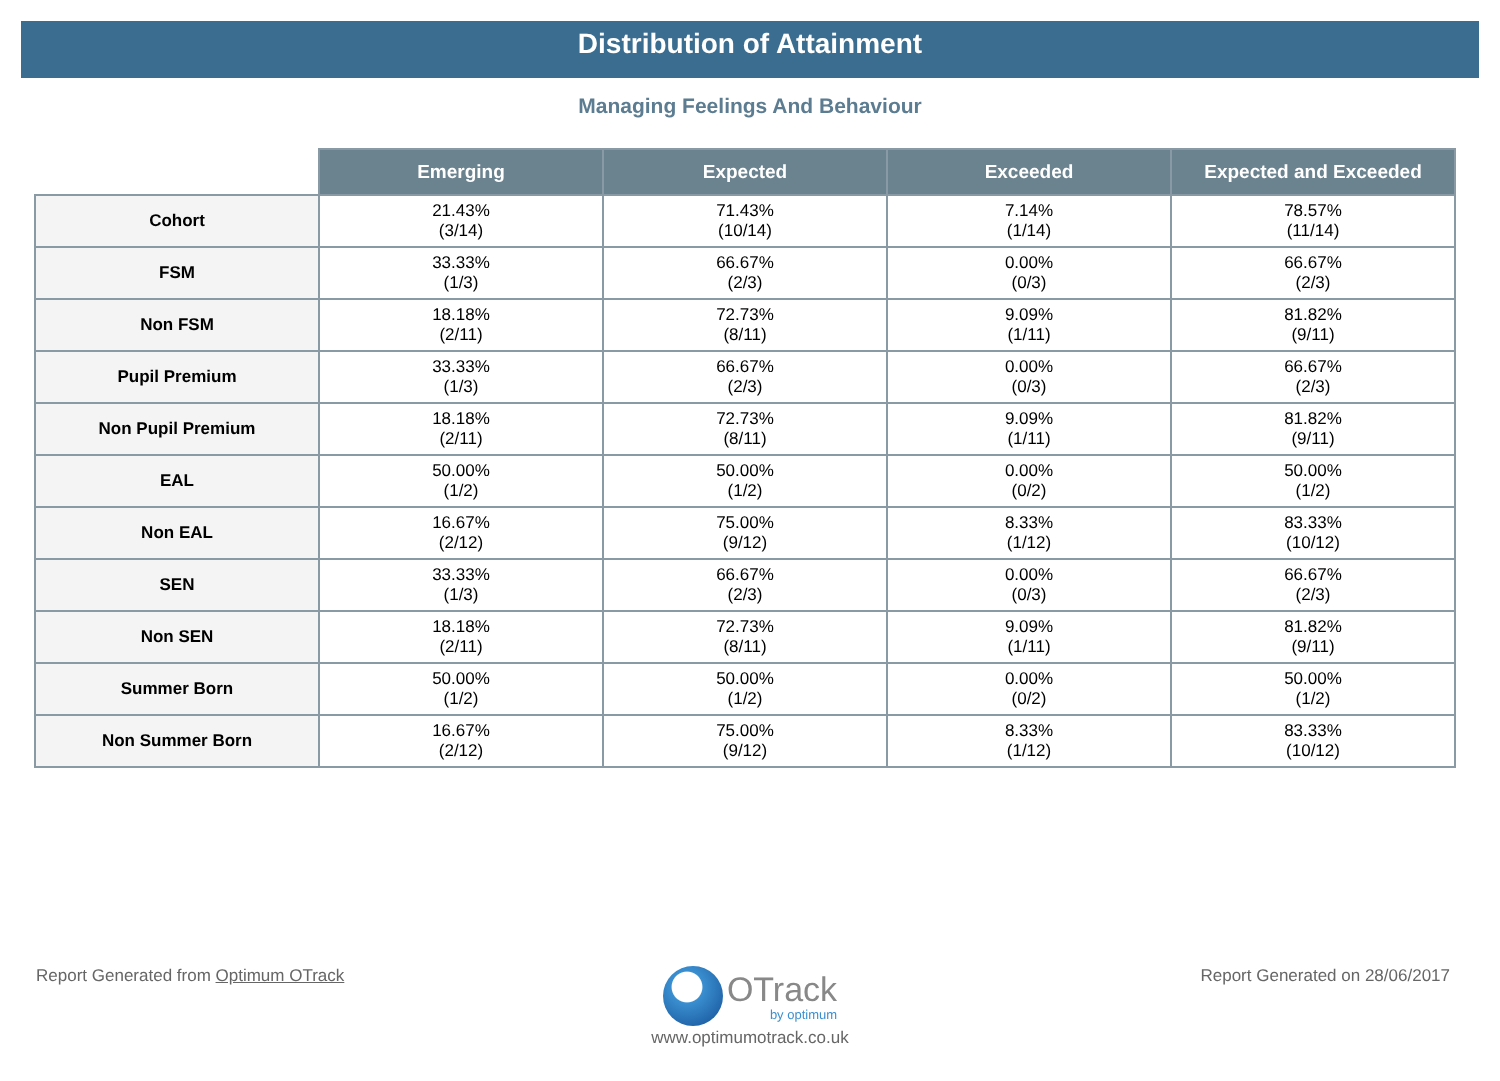Distribution of Attainment
Managing Feelings And Behaviour
| | Emerging | Expected | Exceeded | Expected and Exceeded |
| --- | --- | --- | --- | --- |
| Cohort | 21.43% (3/14) | 71.43% (10/14) | 7.14% (1/14) | 78.57% (11/14) |
| FSM | 33.33% (1/3) | 66.67% (2/3) | 0.00% (0/3) | 66.67% (2/3) |
| Non FSM | 18.18% (2/11) | 72.73% (8/11) | 9.09% (1/11) | 81.82% (9/11) |
| Pupil Premium | 33.33% (1/3) | 66.67% (2/3) | 0.00% (0/3) | 66.67% (2/3) |
| Non Pupil Premium | 18.18% (2/11) | 72.73% (8/11) | 9.09% (1/11) | 81.82% (9/11) |
| EAL | 50.00% (1/2) | 50.00% (1/2) | 0.00% (0/2) | 50.00% (1/2) |
| Non EAL | 16.67% (2/12) | 75.00% (9/12) | 8.33% (1/12) | 83.33% (10/12) |
| SEN | 33.33% (1/3) | 66.67% (2/3) | 0.00% (0/3) | 66.67% (2/3) |
| Non SEN | 18.18% (2/11) | 72.73% (8/11) | 9.09% (1/11) | 81.82% (9/11) |
| Summer Born | 50.00% (1/2) | 50.00% (1/2) | 0.00% (0/2) | 50.00% (1/2) |
| Non Summer Born | 16.67% (2/12) | 75.00% (9/12) | 8.33% (1/12) | 83.33% (10/12) |
Report Generated from Optimum OTrack Report Generated on 28/06/2017
OTrack
by optimum
www.optimumotrack.co.uk